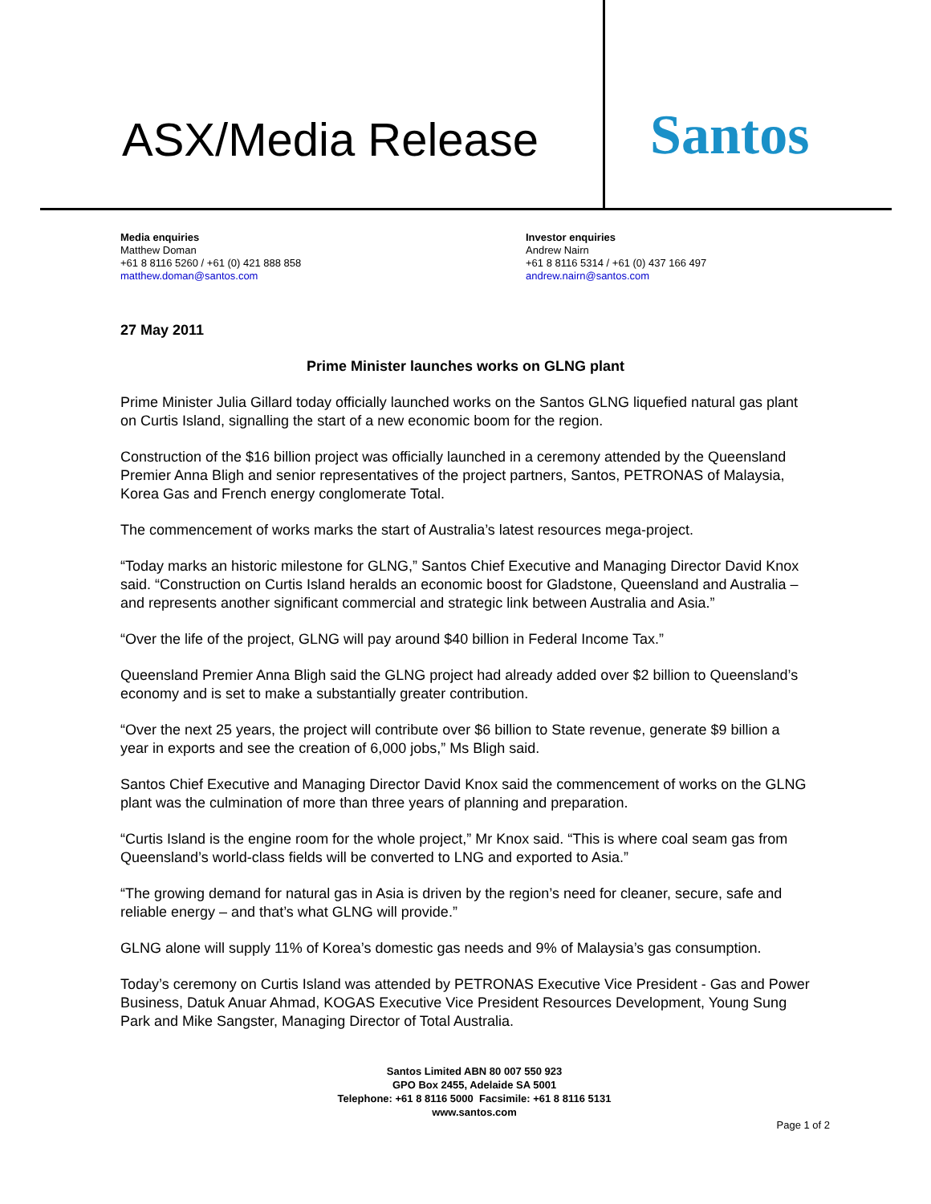ASX/Media Release
Santos
Media enquiries
Matthew Doman
+61 8 8116 5260 / +61 (0) 421 888 858
matthew.doman@santos.com
Investor enquiries
Andrew Nairn
+61 8 8116 5314 / +61 (0) 437 166 497
andrew.nairn@santos.com
27 May 2011
Prime Minister launches works on GLNG plant
Prime Minister Julia Gillard today officially launched works on the Santos GLNG liquefied natural gas plant on Curtis Island, signalling the start of a new economic boom for the region.
Construction of the $16 billion project was officially launched in a ceremony attended by the Queensland Premier Anna Bligh and senior representatives of the project partners, Santos, PETRONAS of Malaysia, Korea Gas and French energy conglomerate Total.
The commencement of works marks the start of Australia’s latest resources mega-project.
“Today marks an historic milestone for GLNG,” Santos Chief Executive and Managing Director David Knox said. “Construction on Curtis Island heralds an economic boost for Gladstone, Queensland and Australia – and represents another significant commercial and strategic link between Australia and Asia.”
“Over the life of the project, GLNG will pay around $40 billion in Federal Income Tax.”
Queensland Premier Anna Bligh said the GLNG project had already added over $2 billion to Queensland’s economy and is set to make a substantially greater contribution.
“Over the next 25 years, the project will contribute over $6 billion to State revenue, generate $9 billion a year in exports and see the creation of 6,000 jobs,” Ms Bligh said.
Santos Chief Executive and Managing Director David Knox said the commencement of works on the GLNG plant was the culmination of more than three years of planning and preparation.
“Curtis Island is the engine room for the whole project,” Mr Knox said. “This is where coal seam gas from Queensland’s world-class fields will be converted to LNG and exported to Asia.”
“The growing demand for natural gas in Asia is driven by the region’s need for cleaner, secure, safe and reliable energy – and that’s what GLNG will provide.”
GLNG alone will supply 11% of Korea’s domestic gas needs and 9% of Malaysia’s gas consumption.
Today’s ceremony on Curtis Island was attended by PETRONAS Executive Vice President - Gas and Power Business, Datuk Anuar Ahmad, KOGAS Executive Vice President Resources Development, Young Sung Park and Mike Sangster, Managing Director of Total Australia.
Santos Limited ABN 80 007 550 923
GPO Box 2455, Adelaide SA 5001
Telephone: +61 8 8116 5000 Facsimile: +61 8 8116 5131
www.santos.com
Page 1 of 2